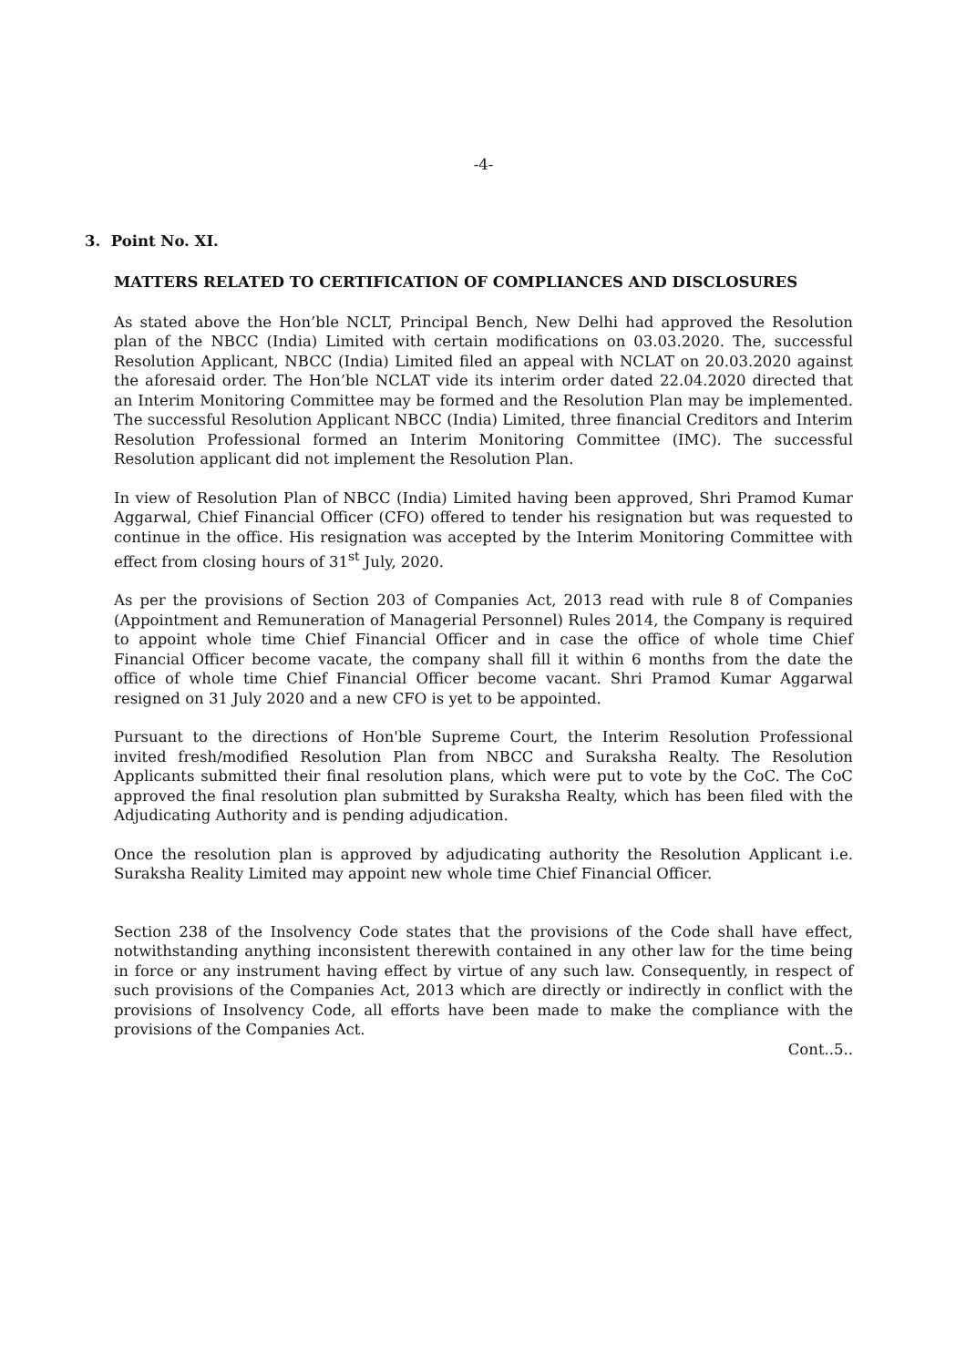-4-
3. Point No. XI.
MATTERS RELATED TO CERTIFICATION OF COMPLIANCES AND DISCLOSURES
As stated above the Hon’ble NCLT, Principal Bench, New Delhi had approved the Resolution plan of the NBCC (India) Limited with certain modifications on 03.03.2020. The, successful Resolution Applicant, NBCC (India) Limited filed an appeal with NCLAT on 20.03.2020 against the aforesaid order. The Hon’ble NCLAT vide its interim order dated 22.04.2020 directed that an Interim Monitoring Committee may be formed and the Resolution Plan may be implemented. The successful Resolution Applicant NBCC (India) Limited, three financial Creditors and Interim Resolution Professional formed an Interim Monitoring Committee (IMC). The successful Resolution applicant did not implement the Resolution Plan.
In view of Resolution Plan of NBCC (India) Limited having been approved, Shri Pramod Kumar Aggarwal, Chief Financial Officer (CFO) offered to tender his resignation but was requested to continue in the office. His resignation was accepted by the Interim Monitoring Committee with effect from closing hours of 31<sup>st</sup> July, 2020.
As per the provisions of Section 203 of Companies Act, 2013 read with rule 8 of Companies (Appointment and Remuneration of Managerial Personnel) Rules 2014, the Company is required to appoint whole time Chief Financial Officer and in case the office of whole time Chief Financial Officer become vacate, the company shall fill it within 6 months from the date the office of whole time Chief Financial Officer become vacant. Shri Pramod Kumar Aggarwal resigned on 31 July 2020 and a new CFO is yet to be appointed.
Pursuant to the directions of Hon'ble Supreme Court, the Interim Resolution Professional invited fresh/modified Resolution Plan from NBCC and Suraksha Realty. The Resolution Applicants submitted their final resolution plans, which were put to vote by the CoC. The CoC approved the final resolution plan submitted by Suraksha Realty, which has been filed with the Adjudicating Authority and is pending adjudication.
Once the resolution plan is approved by adjudicating authority the Resolution Applicant i.e. Suraksha Reality Limited may appoint new whole time Chief Financial Officer.
Section 238 of the Insolvency Code states that the provisions of the Code shall have effect, notwithstanding anything inconsistent therewith contained in any other law for the time being in force or any instrument having effect by virtue of any such law. Consequently, in respect of such provisions of the Companies Act, 2013 which are directly or indirectly in conflict with the provisions of Insolvency Code, all efforts have been made to make the compliance with the provisions of the Companies Act.
Cont..5..